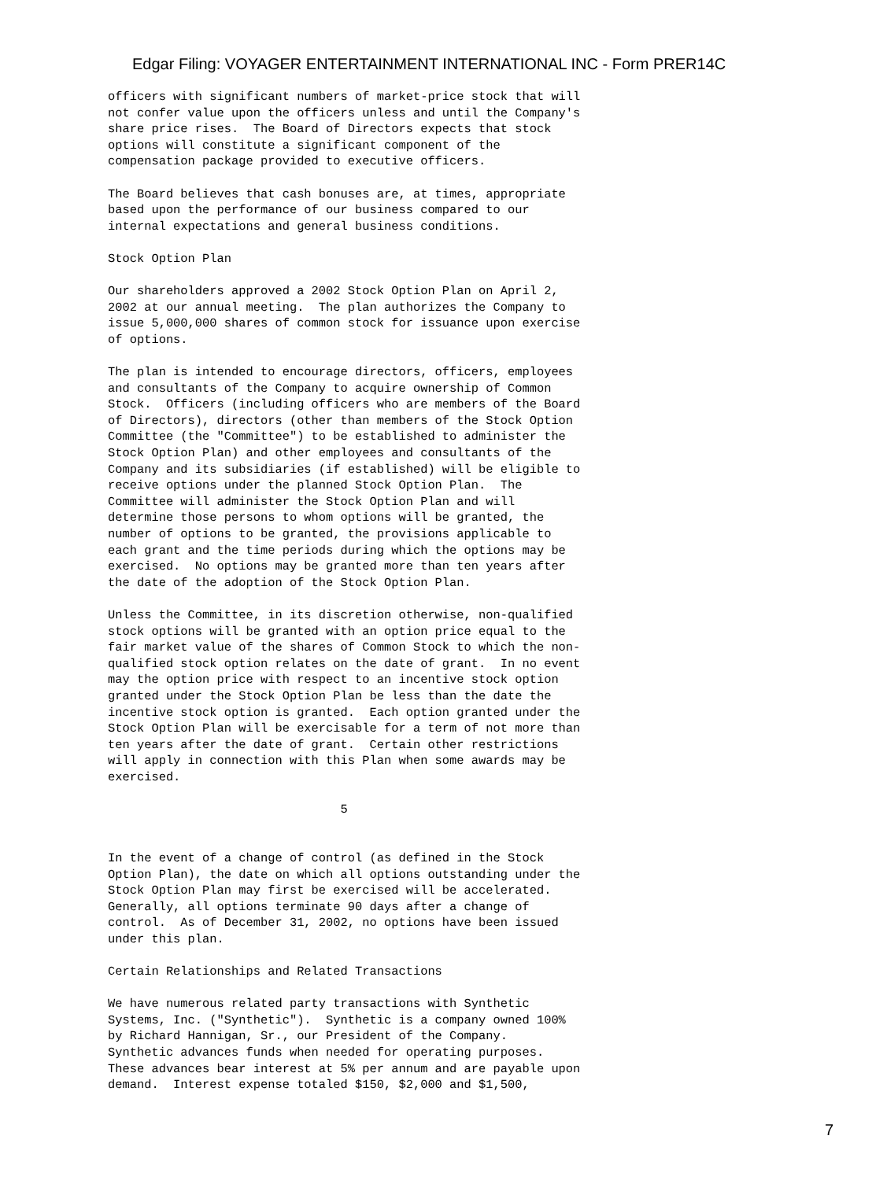Edgar Filing: VOYAGER ENTERTAINMENT INTERNATIONAL INC - Form PRER14C
officers with significant numbers of market-price stock that will
not confer value upon the officers unless and until the Company's
share price rises.  The Board of Directors expects that stock
options will constitute a significant component of the
compensation package provided to executive officers.

The Board believes that cash bonuses are, at times, appropriate
based upon the performance of our business compared to our
internal expectations and general business conditions.

Stock Option Plan

Our shareholders approved a 2002 Stock Option Plan on April 2,
2002 at our annual meeting.  The plan authorizes the Company to
issue 5,000,000 shares of common stock for issuance upon exercise
of options.

The plan is intended to encourage directors, officers, employees
and consultants of the Company to acquire ownership of Common
Stock.  Officers (including officers who are members of the Board
of Directors), directors (other than members of the Stock Option
Committee (the "Committee") to be established to administer the
Stock Option Plan) and other employees and consultants of the
Company and its subsidiaries (if established) will be eligible to
receive options under the planned Stock Option Plan.  The
Committee will administer the Stock Option Plan and will
determine those persons to whom options will be granted, the
number of options to be granted, the provisions applicable to
each grant and the time periods during which the options may be
exercised.  No options may be granted more than ten years after
the date of the adoption of the Stock Option Plan.

Unless the Committee, in its discretion otherwise, non-qualified
stock options will be granted with an option price equal to the
fair market value of the shares of Common Stock to which the non-
qualified stock option relates on the date of grant.  In no event
may the option price with respect to an incentive stock option
granted under the Stock Option Plan be less than the date the
incentive stock option is granted.  Each option granted under the
Stock Option Plan will be exercisable for a term of not more than
ten years after the date of grant.  Certain other restrictions
will apply in connection with this Plan when some awards may be
exercised.

                                5


In the event of a change of control (as defined in the Stock
Option Plan), the date on which all options outstanding under the
Stock Option Plan may first be exercised will be accelerated.
Generally, all options terminate 90 days after a change of
control.  As of December 31, 2002, no options have been issued
under this plan.

Certain Relationships and Related Transactions

We have numerous related party transactions with Synthetic
Systems, Inc. ("Synthetic").  Synthetic is a company owned 100%
by Richard Hannigan, Sr., our President of the Company.
Synthetic advances funds when needed for operating purposes.
These advances bear interest at 5% per annum and are payable upon
demand.  Interest expense totaled $150, $2,000 and $1,500,
7